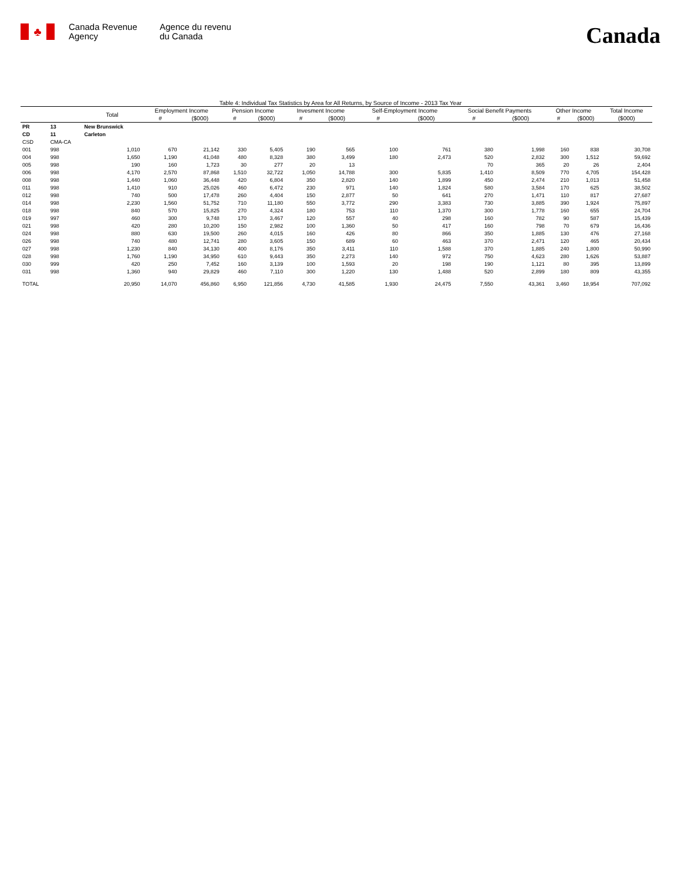♣
Canada Revenue Agency
Agence du revenu
du Canada
Canada
Table 4: Individual Tax Statistics by Area for All Returns, by Source of Income - 2013 Tax Year
| | | Total | Employment Income | | Pension Income | | Invesment Income | | Self-Employment Income | | Social Benefit Payments | | Other Income | | Total Income |
| --- | --- | --- | --- | --- | --- | --- | --- | --- | --- | --- | --- | --- | --- | --- | --- |
| | | | # | ($000) | # | ($000) | # | ($000) | # | ($000) | # | ($000) | # | ($000) | ($000) |
| PR | 13 | New Brunswick | | | | | | | | | | | | | |
| CD | 11 | Carleton | | | | | | | | | | | | | |
| CSD | CMA-CA | | | | | | | | | | | | | | |
| 001 | 998 | 1,010 | 670 | 21,142 | 330 | 5,405 | 190 | 565 | 100 | 761 | 380 | 1,998 | 160 | 838 | 30,708 |
| 004 | 998 | 1,650 | 1,190 | 41,048 | 480 | 8,328 | 380 | 3,499 | 180 | 2,473 | 520 | 2,832 | 300 | 1,512 | 59,692 |
| 005 | 998 | 190 | 160 | 1,723 | 30 | 277 | 20 | 13 | | | 70 | 365 | 20 | 26 | 2,404 |
| 006 | 998 | 4,170 | 2,570 | 87,868 | 1,510 | 32,722 | 1,050 | 14,788 | 300 | 5,835 | 1,410 | 8,509 | 770 | 4,705 | 154,428 |
| 008 | 998 | 1,440 | 1,060 | 36,448 | 420 | 6,804 | 350 | 2,820 | 140 | 1,899 | 450 | 2,474 | 210 | 1,013 | 51,458 |
| 011 | 998 | 1,410 | 910 | 25,026 | 460 | 6,472 | 230 | 971 | 140 | 1,824 | 580 | 3,584 | 170 | 625 | 38,502 |
| 012 | 998 | 740 | 500 | 17,478 | 260 | 4,404 | 150 | 2,877 | 50 | 641 | 270 | 1,471 | 110 | 817 | 27,687 |
| 014 | 998 | 2,230 | 1,560 | 51,752 | 710 | 11,180 | 550 | 3,772 | 290 | 3,383 | 730 | 3,885 | 390 | 1,924 | 75,897 |
| 018 | 998 | 840 | 570 | 15,825 | 270 | 4,324 | 180 | 753 | 110 | 1,370 | 300 | 1,778 | 160 | 655 | 24,704 |
| 019 | 997 | 460 | 300 | 9,748 | 170 | 3,467 | 120 | 557 | 40 | 298 | 160 | 782 | 90 | 587 | 15,439 |
| 021 | 998 | 420 | 280 | 10,200 | 150 | 2,982 | 100 | 1,360 | 50 | 417 | 160 | 798 | 70 | 679 | 16,436 |
| 024 | 998 | 880 | 630 | 19,500 | 260 | 4,015 | 160 | 426 | 80 | 866 | 350 | 1,885 | 130 | 476 | 27,168 |
| 026 | 998 | 740 | 480 | 12,741 | 280 | 3,605 | 150 | 689 | 60 | 463 | 370 | 2,471 | 120 | 465 | 20,434 |
| 027 | 998 | 1,230 | 840 | 34,130 | 400 | 8,176 | 350 | 3,411 | 110 | 1,588 | 370 | 1,885 | 240 | 1,800 | 50,990 |
| 028 | 998 | 1,760 | 1,190 | 34,950 | 610 | 9,443 | 350 | 2,273 | 140 | 972 | 750 | 4,623 | 280 | 1,626 | 53,887 |
| 030 | 999 | 420 | 250 | 7,452 | 160 | 3,139 | 100 | 1,593 | 20 | 198 | 190 | 1,121 | 80 | 395 | 13,899 |
| 031 | 998 | 1,360 | 940 | 29,829 | 460 | 7,110 | 300 | 1,220 | 130 | 1,488 | 520 | 2,899 | 180 | 809 | 43,355 |
| TOTAL | | 20,950 | 14,070 | 456,860 | 6,950 | 121,856 | 4,730 | 41,585 | 1,930 | 24,475 | 7,550 | 43,361 | 3,460 | 18,954 | 707,092 |